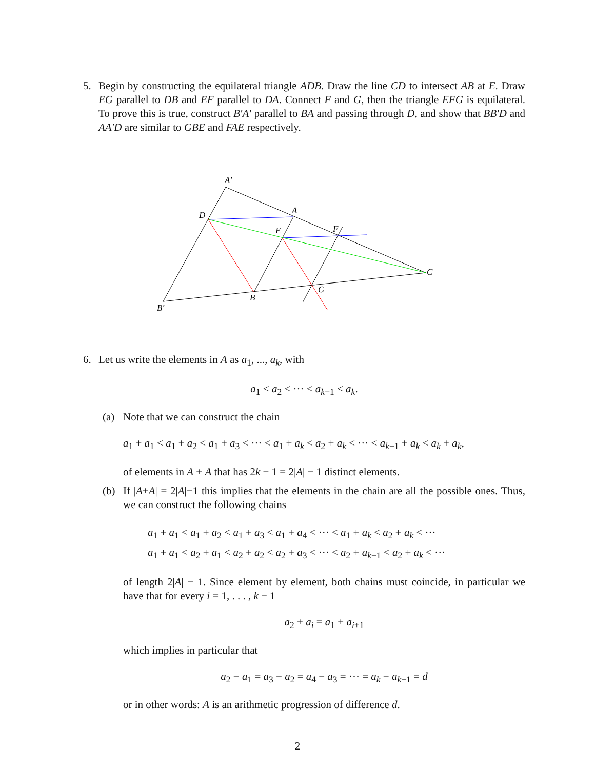5. Begin by constructing the equilateral triangle ADB. Draw the line CD to intersect AB at E. Draw EG parallel to DB and EF parallel to DA. Connect F and G, then the triangle EFG is equilateral. To prove this is true, construct B′A′ parallel to BA and passing through D, and show that BB′D and AA′D are similar to GBE and FAE respectively.
A′
D
A
E
F
C
G
B
B′
6. Let us write the elements in A as a<sub>1</sub>, ..., a<sub>k</sub>, with
a<sub>1</sub> < a<sub>2</sub> < ··· < a<sub>k−1</sub> < a<sub>k</sub>.
(a) Note that we can construct the chain
a<sub>1</sub> + a<sub>1</sub> < a<sub>1</sub> + a<sub>2</sub> < a<sub>1</sub> + a<sub>3</sub> < ··· < a<sub>1</sub> + a<sub>k</sub> < a<sub>2</sub> + a<sub>k</sub> < ··· < a<sub>k−1</sub> + a<sub>k</sub> < a<sub>k</sub> + a<sub>k</sub>,
of elements in A + A that has 2k − 1 = 2|A| − 1 distinct elements.
(b) If |A+A| = 2|A|−1 this implies that the elements in the chain are all the possible ones. Thus, we can construct the following chains
a<sub>1</sub> + a<sub>1</sub> < a<sub>1</sub> + a<sub>2</sub> < a<sub>1</sub> + a<sub>3</sub> < a<sub>1</sub> + a<sub>4</sub> < ··· < a<sub>1</sub> + a<sub>k</sub> < a<sub>2</sub> + a<sub>k</sub> < ···
a<sub>1</sub> + a<sub>1</sub> < a<sub>2</sub> + a<sub>1</sub> < a<sub>2</sub> + a<sub>2</sub> < a<sub>2</sub> + a<sub>3</sub> < ··· < a<sub>2</sub> + a<sub>k−1</sub> < a<sub>2</sub> + a<sub>k</sub> < ···
of length 2|A| − 1. Since element by element, both chains must coincide, in particular we have that for every i = 1, . . . , k − 1
a<sub>2</sub> + a<sub>i</sub> = a<sub>1</sub> + a<sub>i+1</sub>
which implies in particular that
a<sub>2</sub> − a<sub>1</sub> = a<sub>3</sub> − a<sub>2</sub> = a<sub>4</sub> − a<sub>3</sub> = ··· = a<sub>k</sub> − a<sub>k−1</sub> = d
or in other words: A is an arithmetic progression of difference d.
2